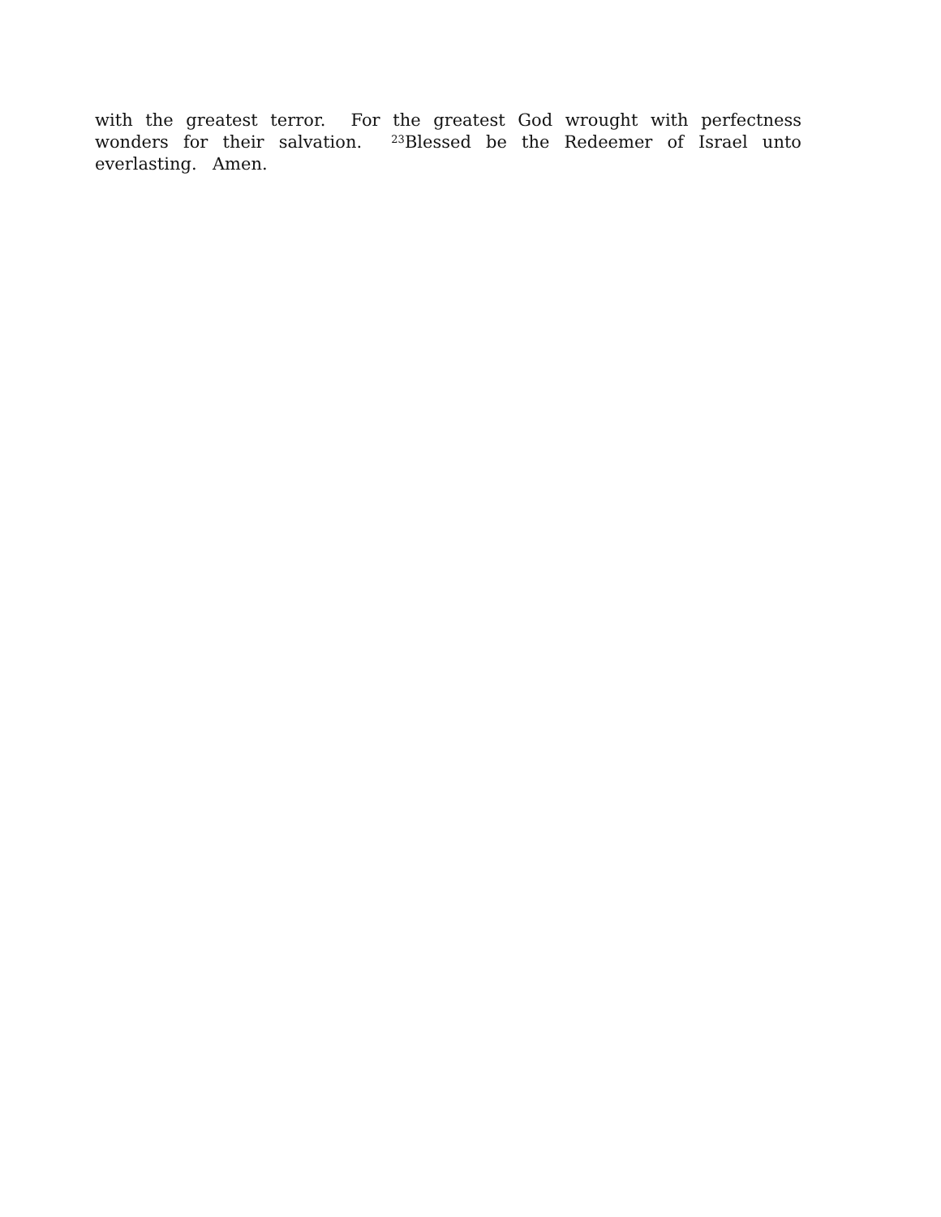with the greatest terror. For the greatest God wrought with perfectness wonders for their salvation. <sup>23</sup>Blessed be the Redeemer of Israel unto everlasting. Amen.